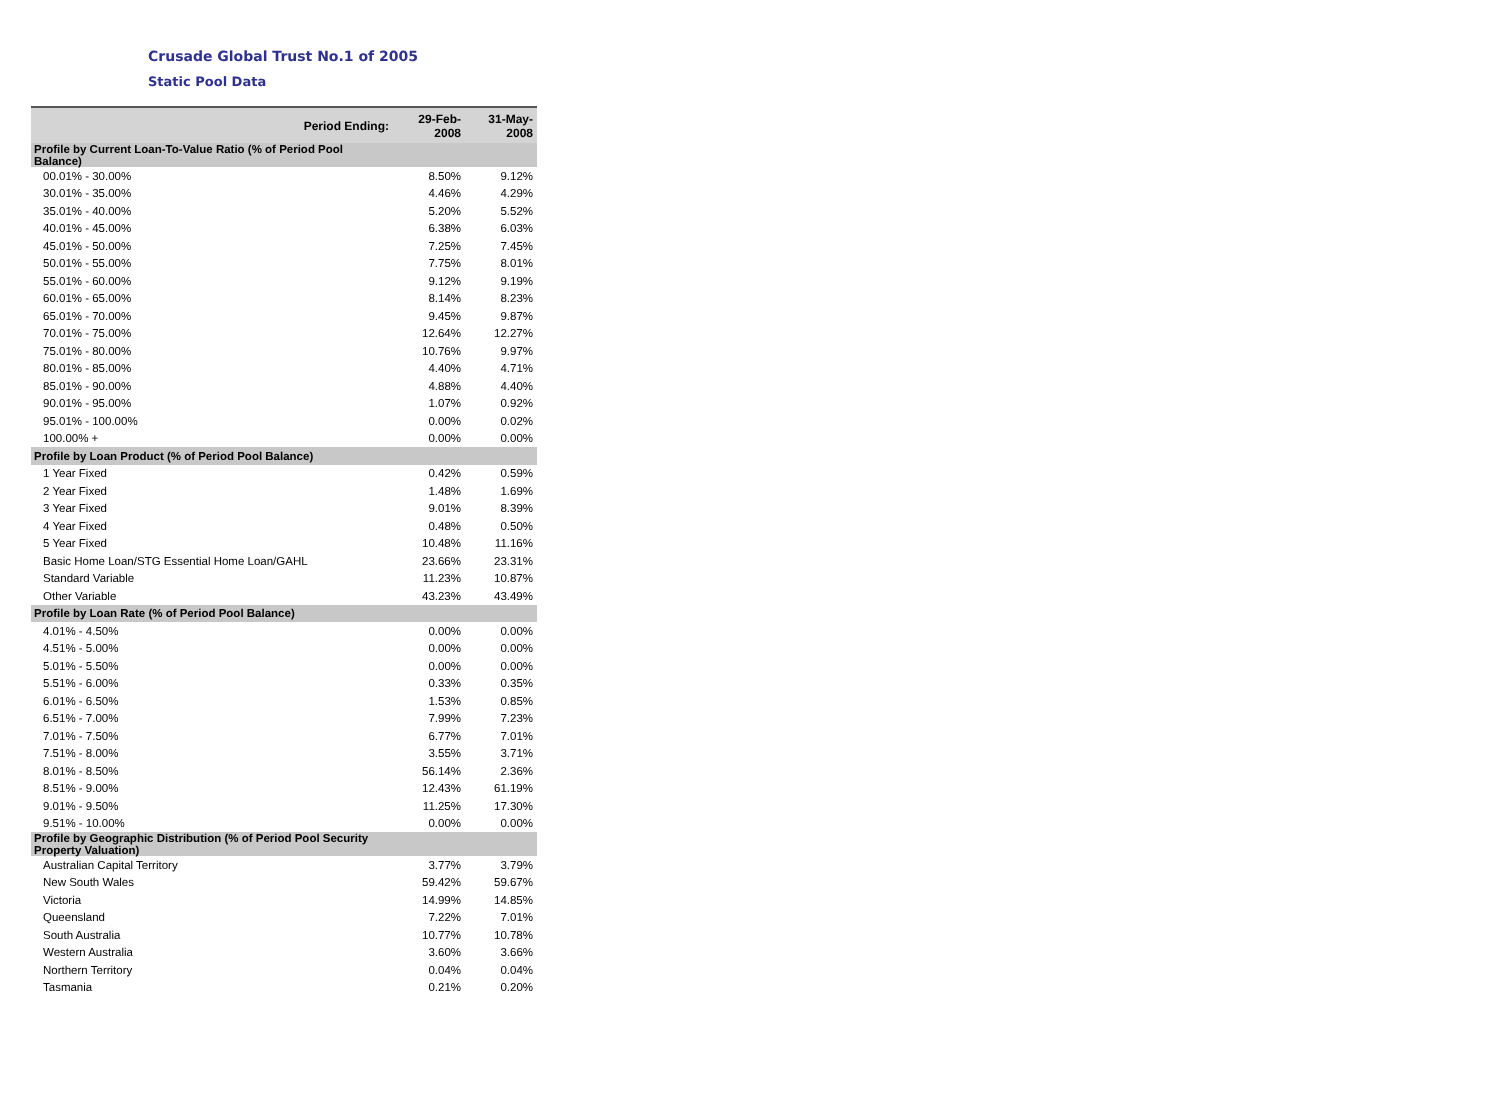Crusade Global Trust No.1 of 2005
Static Pool Data
| Period Ending: | 29-Feb-2008 | 31-May-2008 |
| --- | --- | --- |
| Profile by Current Loan-To-Value Ratio (% of Period Pool Balance) | | |
| 00.01% - 30.00% | 8.50% | 9.12% |
| 30.01% - 35.00% | 4.46% | 4.29% |
| 35.01% - 40.00% | 5.20% | 5.52% |
| 40.01% - 45.00% | 6.38% | 6.03% |
| 45.01% - 50.00% | 7.25% | 7.45% |
| 50.01% - 55.00% | 7.75% | 8.01% |
| 55.01% - 60.00% | 9.12% | 9.19% |
| 60.01% - 65.00% | 8.14% | 8.23% |
| 65.01% - 70.00% | 9.45% | 9.87% |
| 70.01% - 75.00% | 12.64% | 12.27% |
| 75.01% - 80.00% | 10.76% | 9.97% |
| 80.01% - 85.00% | 4.40% | 4.71% |
| 85.01% - 90.00% | 4.88% | 4.40% |
| 90.01% - 95.00% | 1.07% | 0.92% |
| 95.01% - 100.00% | 0.00% | 0.02% |
| 100.00% + | 0.00% | 0.00% |
| Profile by Loan Product (% of Period Pool Balance) | | |
| 1 Year Fixed | 0.42% | 0.59% |
| 2 Year Fixed | 1.48% | 1.69% |
| 3 Year Fixed | 9.01% | 8.39% |
| 4 Year Fixed | 0.48% | 0.50% |
| 5 Year Fixed | 10.48% | 11.16% |
| Basic Home Loan/STG Essential Home Loan/GAHL | 23.66% | 23.31% |
| Standard Variable | 11.23% | 10.87% |
| Other Variable | 43.23% | 43.49% |
| Profile by Loan Rate (% of Period Pool Balance) | | |
| 4.01% - 4.50% | 0.00% | 0.00% |
| 4.51% - 5.00% | 0.00% | 0.00% |
| 5.01% - 5.50% | 0.00% | 0.00% |
| 5.51% - 6.00% | 0.33% | 0.35% |
| 6.01% - 6.50% | 1.53% | 0.85% |
| 6.51% - 7.00% | 7.99% | 7.23% |
| 7.01% - 7.50% | 6.77% | 7.01% |
| 7.51% - 8.00% | 3.55% | 3.71% |
| 8.01% - 8.50% | 56.14% | 2.36% |
| 8.51% - 9.00% | 12.43% | 61.19% |
| 9.01% - 9.50% | 11.25% | 17.30% |
| 9.51% - 10.00% | 0.00% | 0.00% |
| Profile by Geographic Distribution (% of Period Pool Security Property Valuation) | | |
| Australian Capital Territory | 3.77% | 3.79% |
| New South Wales | 59.42% | 59.67% |
| Victoria | 14.99% | 14.85% |
| Queensland | 7.22% | 7.01% |
| South Australia | 10.77% | 10.78% |
| Western Australia | 3.60% | 3.66% |
| Northern Territory | 0.04% | 0.04% |
| Tasmania | 0.21% | 0.20% |